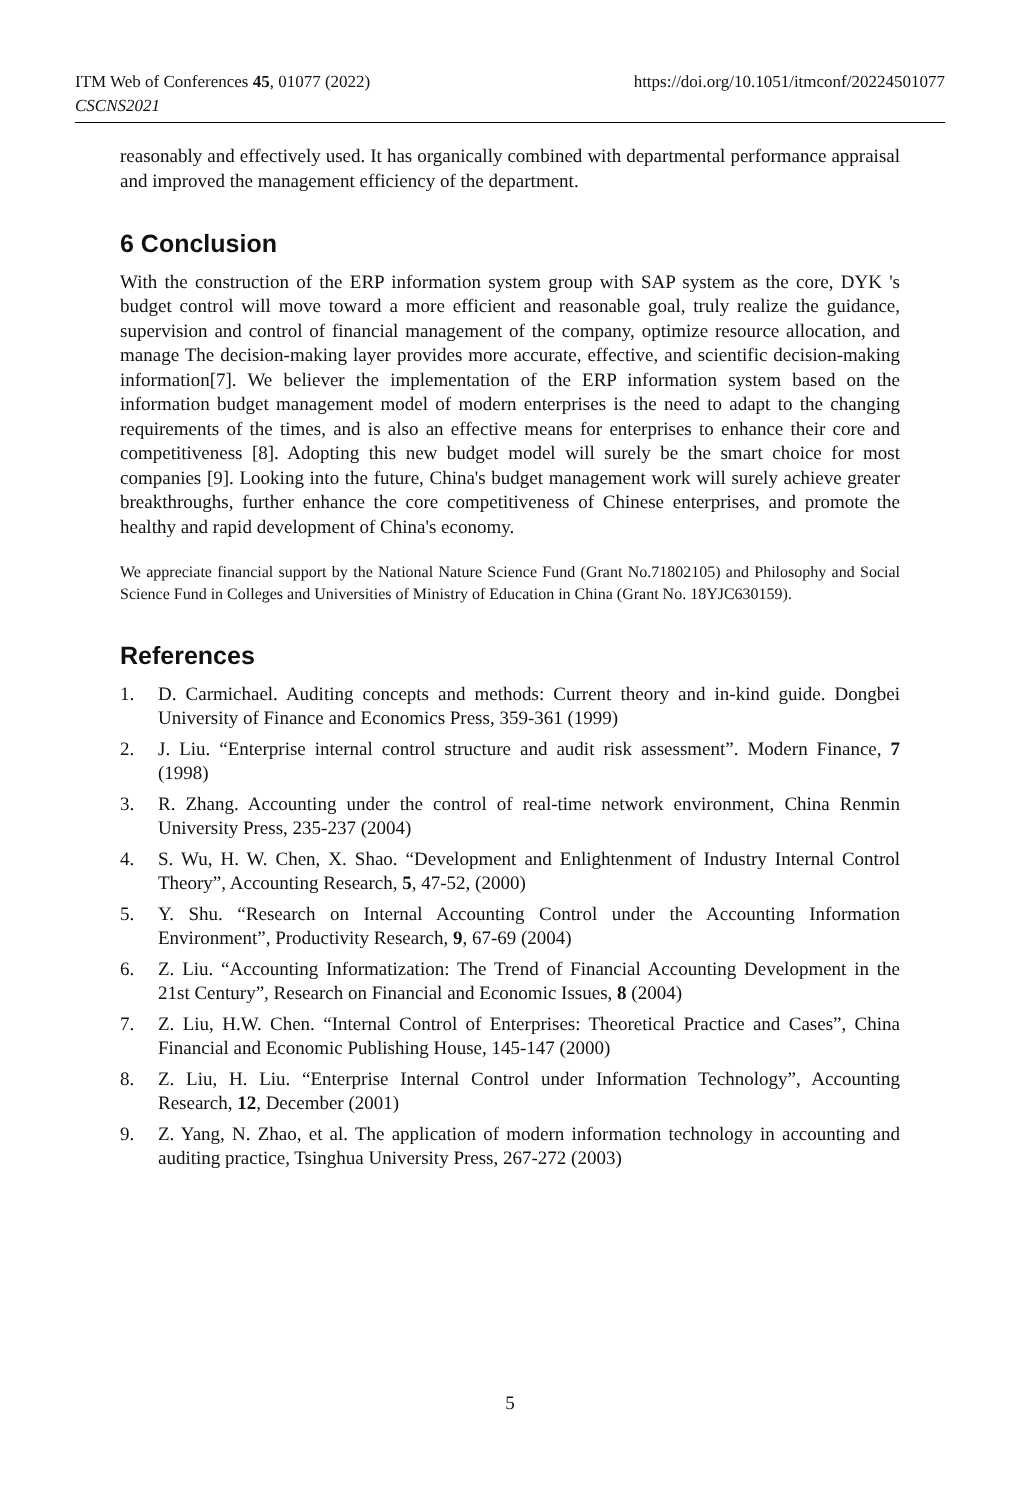ITM Web of Conferences 45, 01077 (2022)
CSCNS2021
https://doi.org/10.1051/itmconf/20224501077
reasonably and effectively used. It has organically combined with departmental performance appraisal and improved the management efficiency of the department.
6 Conclusion
With the construction of the ERP information system group with SAP system as the core, DYK 's budget control will move toward a more efficient and reasonable goal, truly realize the guidance, supervision and control of financial management of the company, optimize resource allocation, and manage The decision-making layer provides more accurate, effective, and scientific decision-making information[7]. We believer the implementation of the ERP information system based on the information budget management model of modern enterprises is the need to adapt to the changing requirements of the times, and is also an effective means for enterprises to enhance their core and competitiveness [8]. Adopting this new budget model will surely be the smart choice for most companies [9]. Looking into the future, China's budget management work will surely achieve greater breakthroughs, further enhance the core competitiveness of Chinese enterprises, and promote the healthy and rapid development of China's economy.
We appreciate financial support by the National Nature Science Fund (Grant No.71802105) and Philosophy and Social Science Fund in Colleges and Universities of Ministry of Education in China (Grant No. 18YJC630159).
References
1. D. Carmichael. Auditing concepts and methods: Current theory and in-kind guide. Dongbei University of Finance and Economics Press, 359-361 (1999)
2. J. Liu. “Enterprise internal control structure and audit risk assessment”. Modern Finance, 7 (1998)
3. R. Zhang. Accounting under the control of real-time network environment, China Renmin University Press, 235-237 (2004)
4. S. Wu, H. W. Chen, X. Shao. “Development and Enlightenment of Industry Internal Control Theory”, Accounting Research, 5, 47-52, (2000)
5. Y. Shu. “Research on Internal Accounting Control under the Accounting Information Environment”, Productivity Research, 9, 67-69 (2004)
6. Z. Liu. “Accounting Informatization: The Trend of Financial Accounting Development in the 21st Century”, Research on Financial and Economic Issues, 8 (2004)
7. Z. Liu, H.W. Chen. “Internal Control of Enterprises: Theoretical Practice and Cases”, China Financial and Economic Publishing House, 145-147 (2000)
8. Z. Liu, H. Liu. “Enterprise Internal Control under Information Technology”, Accounting Research, 12, December (2001)
9. Z. Yang, N. Zhao, et al. The application of modern information technology in accounting and auditing practice, Tsinghua University Press, 267-272 (2003)
5